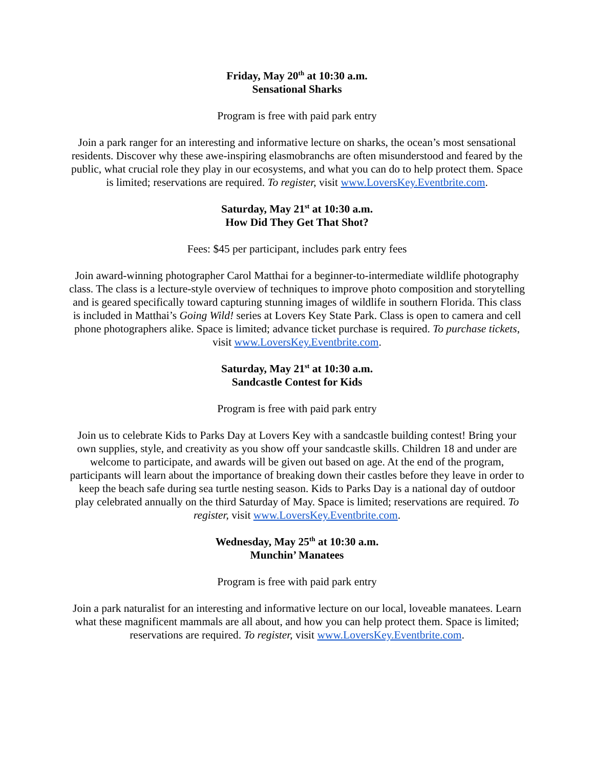Friday, May 20<sup>th</sup> at 10:30 a.m.
Sensational Sharks
Program is free with paid park entry
Join a park ranger for an interesting and informative lecture on sharks, the ocean’s most sensational residents. Discover why these awe-inspiring elasmobranchs are often misunderstood and feared by the public, what crucial role they play in our ecosystems, and what you can do to help protect them. Space is limited; reservations are required. To register, visit www.LoversKey.Eventbrite.com.
Saturday, May 21<sup>st</sup> at 10:30 a.m.
How Did They Get That Shot?
Fees: $45 per participant, includes park entry fees
Join award-winning photographer Carol Matthai for a beginner-to-intermediate wildlife photography class. The class is a lecture-style overview of techniques to improve photo composition and storytelling and is geared specifically toward capturing stunning images of wildlife in southern Florida. This class is included in Matthai’s Going Wild! series at Lovers Key State Park. Class is open to camera and cell phone photographers alike. Space is limited; advance ticket purchase is required. To purchase tickets, visit www.LoversKey.Eventbrite.com.
Saturday, May 21<sup>st</sup> at 10:30 a.m.
Sandcastle Contest for Kids
Program is free with paid park entry
Join us to celebrate Kids to Parks Day at Lovers Key with a sandcastle building contest! Bring your own supplies, style, and creativity as you show off your sandcastle skills. Children 18 and under are welcome to participate, and awards will be given out based on age. At the end of the program, participants will learn about the importance of breaking down their castles before they leave in order to keep the beach safe during sea turtle nesting season. Kids to Parks Day is a national day of outdoor play celebrated annually on the third Saturday of May. Space is limited; reservations are required. To register, visit www.LoversKey.Eventbrite.com.
Wednesday, May 25<sup>th</sup> at 10:30 a.m.
Munchin’ Manatees
Program is free with paid park entry
Join a park naturalist for an interesting and informative lecture on our local, loveable manatees. Learn what these magnificent mammals are all about, and how you can help protect them. Space is limited; reservations are required. To register, visit www.LoversKey.Eventbrite.com.